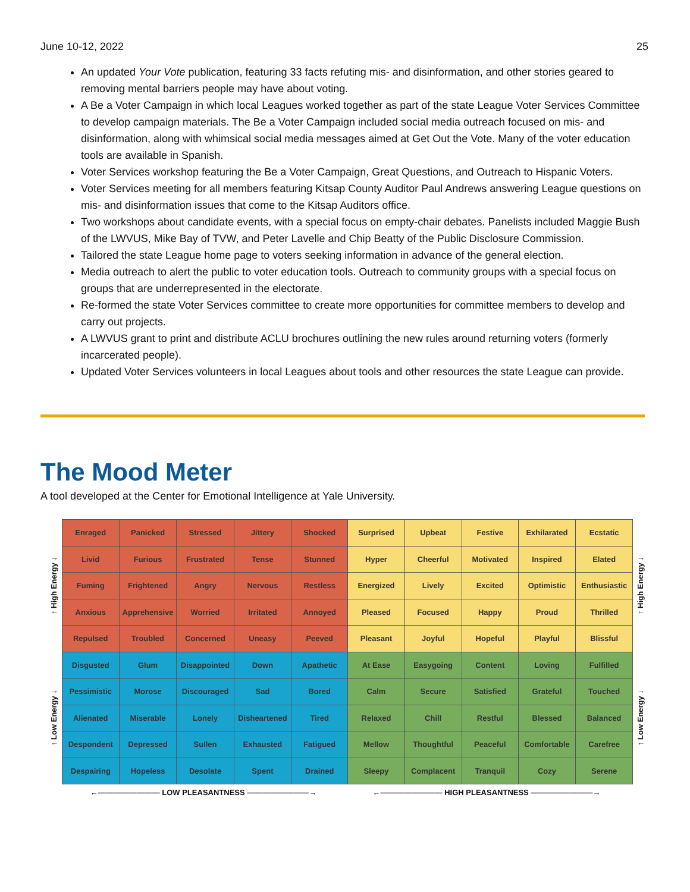June 10-12, 2022 25
An updated Your Vote publication, featuring 33 facts refuting mis- and disinformation, and other stories geared to removing mental barriers people may have about voting.
A Be a Voter Campaign in which local Leagues worked together as part of the state League Voter Services Committee to develop campaign materials. The Be a Voter Campaign included social media outreach focused on mis- and disinformation, along with whimsical social media messages aimed at Get Out the Vote. Many of the voter education tools are available in Spanish.
Voter Services workshop featuring the Be a Voter Campaign, Great Questions, and Outreach to Hispanic Voters.
Voter Services meeting for all members featuring Kitsap County Auditor Paul Andrews answering League questions on mis- and disinformation issues that come to the Kitsap Auditors office.
Two workshops about candidate events, with a special focus on empty-chair debates. Panelists included Maggie Bush of the LWVUS, Mike Bay of TVW, and Peter Lavelle and Chip Beatty of the Public Disclosure Commission.
Tailored the state League home page to voters seeking information in advance of the general election.
Media outreach to alert the public to voter education tools. Outreach to community groups with a special focus on groups that are underrepresented in the electorate.
Re-formed the state Voter Services committee to create more opportunities for committee members to develop and carry out projects.
A LWVUS grant to print and distribute ACLU brochures outlining the new rules around returning voters (formerly incarcerated people).
Updated Voter Services volunteers in local Leagues about tools and other resources the state League can provide.
The Mood Meter
A tool developed at the Center for Emotional Intelligence at Yale University.
↑ High Energy ↓
↑ Low Energy ↓
| Enraged | Panicked | Stressed | Jittery | Shocked | Surprised | Upbeat | Festive | Exhilarated | Ecstatic |
| Livid | Furious | Frustrated | Tense | Stunned | Hyper | Cheerful | Motivated | Inspired | Elated |
| Fuming | Frightened | Angry | Nervous | Restless | Energized | Lively | Excited | Optimistic | Enthusiastic |
| Anxious | Apprehensive | Worried | Irritated | Annoyed | Pleased | Focused | Happy | Proud | Thrilled |
| Repulsed | Troubled | Concerned | Uneasy | Peeved | Pleasant | Joyful | Hopeful | Playful | Blissful |
| Disgusted | Glum | Disappointed | Down | Apathetic | At Ease | Easygoing | Content | Loving | Fulfilled |
| Pessimistic | Morose | Discouraged | Sad | Bored | Calm | Secure | Satisfied | Grateful | Touched |
| Alienated | Miserable | Lonely | Disheartened | Tired | Relaxed | Chill | Restful | Blessed | Balanced |
| Despondent | Depressed | Sullen | Exhausted | Fatigued | Mellow | Thoughtful | Peaceful | Comfortable | Carefree |
| Despairing | Hopeless | Desolate | Spent | Drained | Sleepy | Complacent | Tranquil | Cozy | Serene |
↑ High Energy ↓
↑ Low Energy ↓
←———————— LOW PLEASANTNESS ————————→
←———————— HIGH PLEASANTNESS ————————→